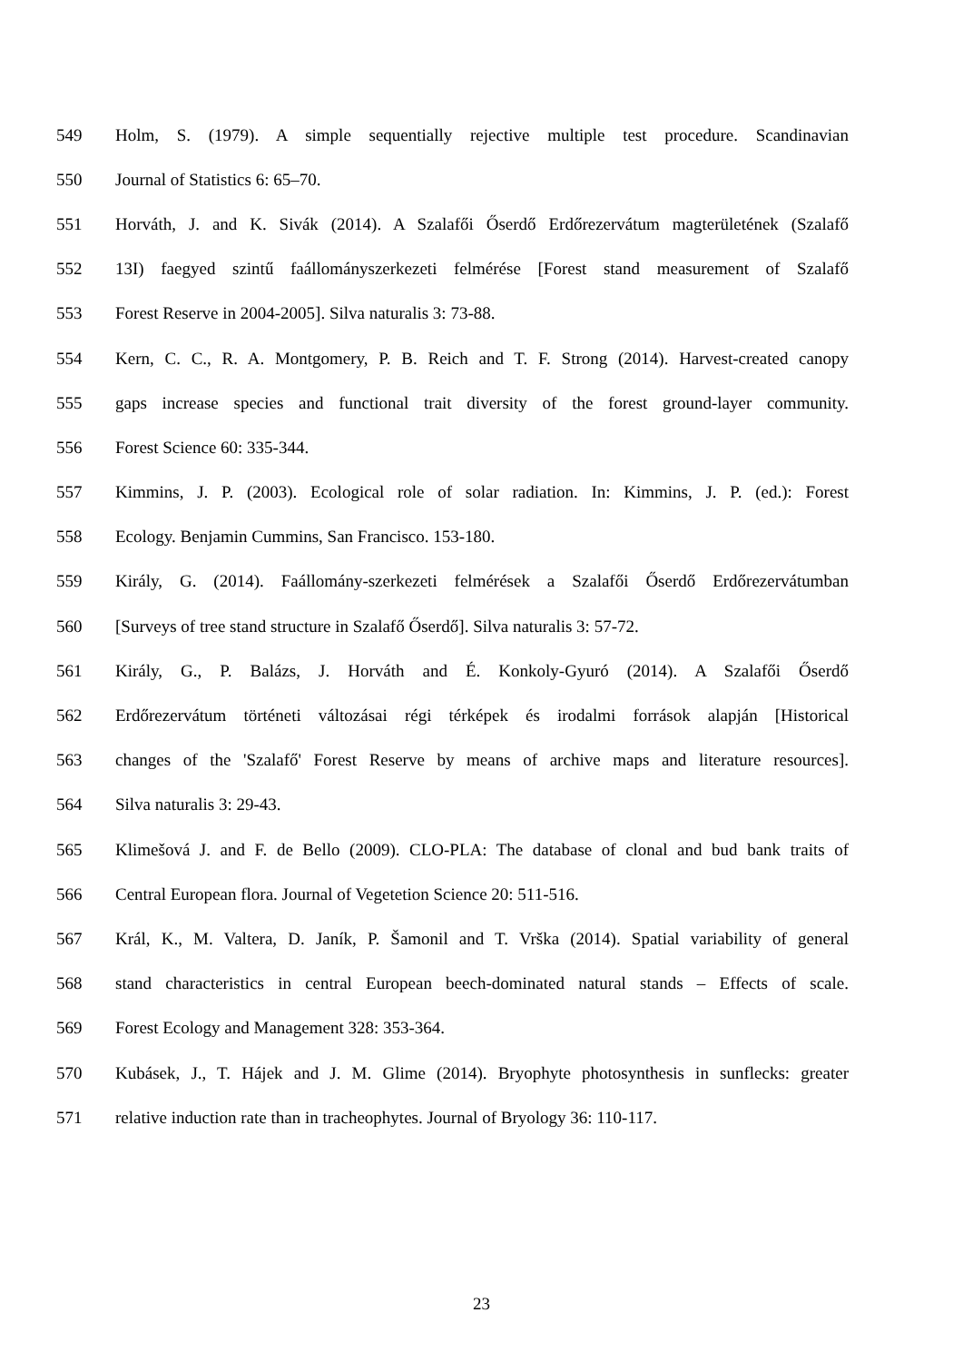549 Holm, S. (1979). A simple sequentially rejective multiple test procedure. Scandinavian
550 Journal of Statistics 6: 65–70.
551 Horváth, J. and K. Sivák (2014). A Szalafői Őserdő Erdőrezervátum magterületének (Szalafő
552 13I) faegyed szintű faállományszerkezeti felmérése [Forest stand measurement of Szalafő
553 Forest Reserve in 2004-2005]. Silva naturalis 3: 73-88.
554 Kern, C. C., R. A. Montgomery, P. B. Reich and T. F. Strong (2014). Harvest-created canopy
555 gaps increase species and functional trait diversity of the forest ground-layer community.
556 Forest Science 60: 335-344.
557 Kimmins, J. P. (2003). Ecological role of solar radiation. In: Kimmins, J. P. (ed.): Forest
558 Ecology. Benjamin Cummins, San Francisco. 153-180.
559 Király, G. (2014). Faállomány-szerkezeti felmérések a Szalafői Őserdő Erdőrezervátumban
560 [Surveys of tree stand structure in Szalafő Őserdő]. Silva naturalis 3: 57-72.
561 Király, G., P. Balázs, J. Horváth and É. Konkoly-Gyuró (2014). A Szalafői Őserdő
562 Erdőrezervátum történeti változásai régi térképek és irodalmi források alapján [Historical
563 changes of the 'Szalafő' Forest Reserve by means of archive maps and literature resources].
564 Silva naturalis 3: 29-43.
565 Klimešová J. and F. de Bello (2009). CLO-PLA: The database of clonal and bud bank traits of
566 Central European flora. Journal of Vegetetion Science 20: 511-516.
567 Král, K., M. Valtera, D. Janík, P. Šamonil and T. Vrška (2014). Spatial variability of general
568 stand characteristics in central European beech-dominated natural stands – Effects of scale.
569 Forest Ecology and Management 328: 353-364.
570 Kubásek, J., T. Hájek and J. M. Glime (2014). Bryophyte photosynthesis in sunflecks: greater
571 relative induction rate than in tracheophytes. Journal of Bryology 36: 110-117.
23